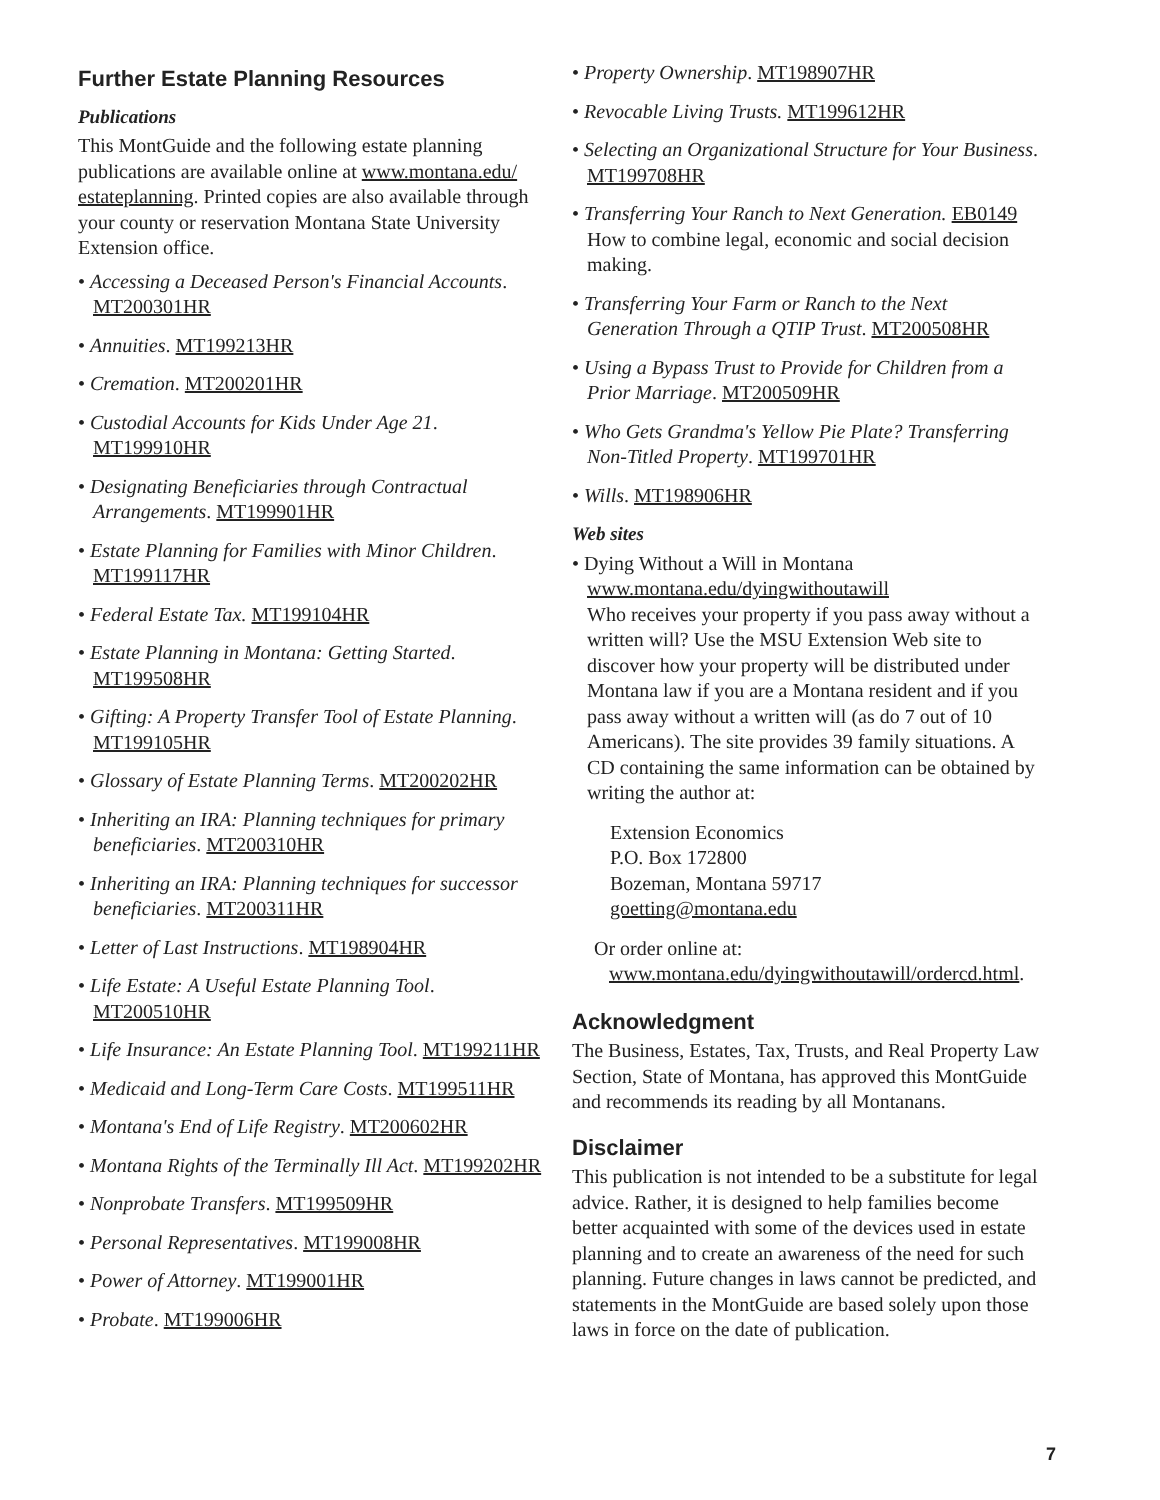Further Estate Planning Resources
Publications
This MontGuide and the following estate planning publications are available online at www.montana.edu/ estateplanning. Printed copies are also available through your county or reservation Montana State University Extension office.
• Accessing a Deceased Person's Financial Accounts. MT200301HR
• Annuities. MT199213HR
• Cremation. MT200201HR
• Custodial Accounts for Kids Under Age 21. MT199910HR
• Designating Beneficiaries through Contractual Arrangements. MT199901HR
• Estate Planning for Families with Minor Children. MT199117HR
• Federal Estate Tax. MT199104HR
• Estate Planning in Montana: Getting Started. MT199508HR
• Gifting: A Property Transfer Tool of Estate Planning. MT199105HR
• Glossary of Estate Planning Terms. MT200202HR
• Inheriting an IRA: Planning techniques for primary beneficiaries. MT200310HR
• Inheriting an IRA: Planning techniques for successor beneficiaries. MT200311HR
• Letter of Last Instructions. MT198904HR
• Life Estate: A Useful Estate Planning Tool. MT200510HR
• Life Insurance: An Estate Planning Tool. MT199211HR
• Medicaid and Long-Term Care Costs. MT199511HR
• Montana's End of Life Registry. MT200602HR
• Montana Rights of the Terminally Ill Act. MT199202HR
• Nonprobate Transfers. MT199509HR
• Personal Representatives. MT199008HR
• Power of Attorney. MT199001HR
• Probate. MT199006HR
• Property Ownership. MT198907HR
• Revocable Living Trusts. MT199612HR
• Selecting an Organizational Structure for Your Business. MT199708HR
• Transferring Your Ranch to Next Generation. EB0149 How to combine legal, economic and social decision making.
• Transferring Your Farm or Ranch to the Next Generation Through a QTIP Trust. MT200508HR
• Using a Bypass Trust to Provide for Children from a Prior Marriage. MT200509HR
• Who Gets Grandma's Yellow Pie Plate? Transferring Non-Titled Property. MT199701HR
• Wills. MT198906HR
Web sites
• Dying Without a Will in Montana
www.montana.edu/dyingwithoutawill
Who receives your property if you pass away without a written will? Use the MSU Extension Web site to discover how your property will be distributed under Montana law if you are a Montana resident and if you pass away without a written will (as do 7 out of 10 Americans). The site provides 39 family situations. A CD containing the same information can be obtained by writing the author at:
Extension Economics
P.O. Box 172800
Bozeman, Montana 59717
goetting@montana.edu
Or order online at:
www.montana.edu/dyingwithoutawill/ordercd.html.
Acknowledgment
The Business, Estates, Tax, Trusts, and Real Property Law Section, State of Montana, has approved this MontGuide and recommends its reading by all Montanans.
Disclaimer
This publication is not intended to be a substitute for legal advice. Rather, it is designed to help families become better acquainted with some of the devices used in estate planning and to create an awareness of the need for such planning. Future changes in laws cannot be predicted, and statements in the MontGuide are based solely upon those laws in force on the date of publication.
7